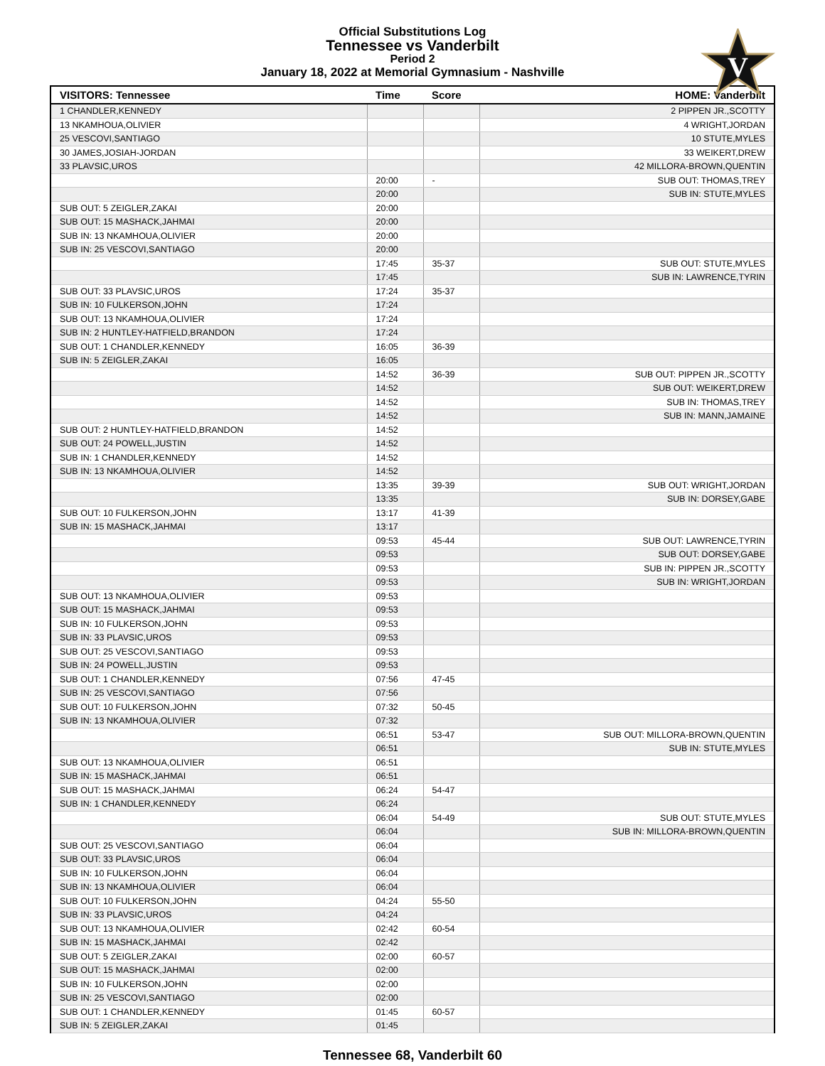Official Substitutions Log
Tennessee vs Vanderbilt
Period 2
January 18, 2022 at Memorial Gymnasium - Nashville
V
| VISITORS: Tennessee | Time | Score | HOME: Vanderbilt |
| --- | --- | --- | --- |
| 1 CHANDLER,KENNEDY | | | 2 PIPPEN JR.,SCOTTY |
| 13 NKAMHOUA,OLIVIER | | | 4 WRIGHT,JORDAN |
| 25 VESCOVI,SANTIAGO | | | 10 STUTE,MYLES |
| 30 JAMES,JOSIAH-JORDAN | | | 33 WEIKERT,DREW |
| 33 PLAVSIC,UROS | | | 42 MILLORA-BROWN,QUENTIN |
| | 20:00 | - | SUB OUT: THOMAS,TREY |
| | 20:00 | | SUB IN: STUTE,MYLES |
| SUB OUT: 5 ZEIGLER,ZAKAI | 20:00 | | |
| SUB OUT: 15 MASHACK,JAHMAI | 20:00 | | |
| SUB IN: 13 NKAMHOUA,OLIVIER | 20:00 | | |
| SUB IN: 25 VESCOVI,SANTIAGO | 20:00 | | |
| | 17:45 | 35-37 | SUB OUT: STUTE,MYLES |
| | 17:45 | | SUB IN: LAWRENCE,TYRIN |
| SUB OUT: 33 PLAVSIC,UROS | 17:24 | 35-37 | |
| SUB IN: 10 FULKERSON,JOHN | 17:24 | | |
| SUB OUT: 13 NKAMHOUA,OLIVIER | 17:24 | | |
| SUB IN: 2 HUNTLEY-HATFIELD,BRANDON | 17:24 | | |
| SUB OUT: 1 CHANDLER,KENNEDY | 16:05 | 36-39 | |
| SUB IN: 5 ZEIGLER,ZAKAI | 16:05 | | |
| | 14:52 | 36-39 | SUB OUT: PIPPEN JR.,SCOTTY |
| | 14:52 | | SUB OUT: WEIKERT,DREW |
| | 14:52 | | SUB IN: THOMAS,TREY |
| | 14:52 | | SUB IN: MANN,JAMAINE |
| SUB OUT: 2 HUNTLEY-HATFIELD,BRANDON | 14:52 | | |
| SUB OUT: 24 POWELL,JUSTIN | 14:52 | | |
| SUB IN: 1 CHANDLER,KENNEDY | 14:52 | | |
| SUB IN: 13 NKAMHOUA,OLIVIER | 14:52 | | |
| | 13:35 | 39-39 | SUB OUT: WRIGHT,JORDAN |
| | 13:35 | | SUB IN: DORSEY,GABE |
| SUB OUT: 10 FULKERSON,JOHN | 13:17 | 41-39 | |
| SUB IN: 15 MASHACK,JAHMAI | 13:17 | | |
| | 09:53 | 45-44 | SUB OUT: LAWRENCE,TYRIN |
| | 09:53 | | SUB OUT: DORSEY,GABE |
| | 09:53 | | SUB IN: PIPPEN JR.,SCOTTY |
| | 09:53 | | SUB IN: WRIGHT,JORDAN |
| SUB OUT: 13 NKAMHOUA,OLIVIER | 09:53 | | |
| SUB OUT: 15 MASHACK,JAHMAI | 09:53 | | |
| SUB IN: 10 FULKERSON,JOHN | 09:53 | | |
| SUB IN: 33 PLAVSIC,UROS | 09:53 | | |
| SUB OUT: 25 VESCOVI,SANTIAGO | 09:53 | | |
| SUB IN: 24 POWELL,JUSTIN | 09:53 | | |
| SUB OUT: 1 CHANDLER,KENNEDY | 07:56 | 47-45 | |
| SUB IN: 25 VESCOVI,SANTIAGO | 07:56 | | |
| SUB OUT: 10 FULKERSON,JOHN | 07:32 | 50-45 | |
| SUB IN: 13 NKAMHOUA,OLIVIER | 07:32 | | |
| | 06:51 | 53-47 | SUB OUT: MILLORA-BROWN,QUENTIN |
| | 06:51 | | SUB IN: STUTE,MYLES |
| SUB OUT: 13 NKAMHOUA,OLIVIER | 06:51 | | |
| SUB IN: 15 MASHACK,JAHMAI | 06:51 | | |
| SUB OUT: 15 MASHACK,JAHMAI | 06:24 | 54-47 | |
| SUB IN: 1 CHANDLER,KENNEDY | 06:24 | | |
| | 06:04 | 54-49 | SUB OUT: STUTE,MYLES |
| | 06:04 | | SUB IN: MILLORA-BROWN,QUENTIN |
| SUB OUT: 25 VESCOVI,SANTIAGO | 06:04 | | |
| SUB OUT: 33 PLAVSIC,UROS | 06:04 | | |
| SUB IN: 10 FULKERSON,JOHN | 06:04 | | |
| SUB IN: 13 NKAMHOUA,OLIVIER | 06:04 | | |
| SUB OUT: 10 FULKERSON,JOHN | 04:24 | 55-50 | |
| SUB IN: 33 PLAVSIC,UROS | 04:24 | | |
| SUB OUT: 13 NKAMHOUA,OLIVIER | 02:42 | 60-54 | |
| SUB IN: 15 MASHACK,JAHMAI | 02:42 | | |
| SUB OUT: 5 ZEIGLER,ZAKAI | 02:00 | 60-57 | |
| SUB OUT: 15 MASHACK,JAHMAI | 02:00 | | |
| SUB IN: 10 FULKERSON,JOHN | 02:00 | | |
| SUB IN: 25 VESCOVI,SANTIAGO | 02:00 | | |
| SUB OUT: 1 CHANDLER,KENNEDY | 01:45 | 60-57 | |
| SUB IN: 5 ZEIGLER,ZAKAI | 01:45 | | |
Tennessee 68, Vanderbilt 60